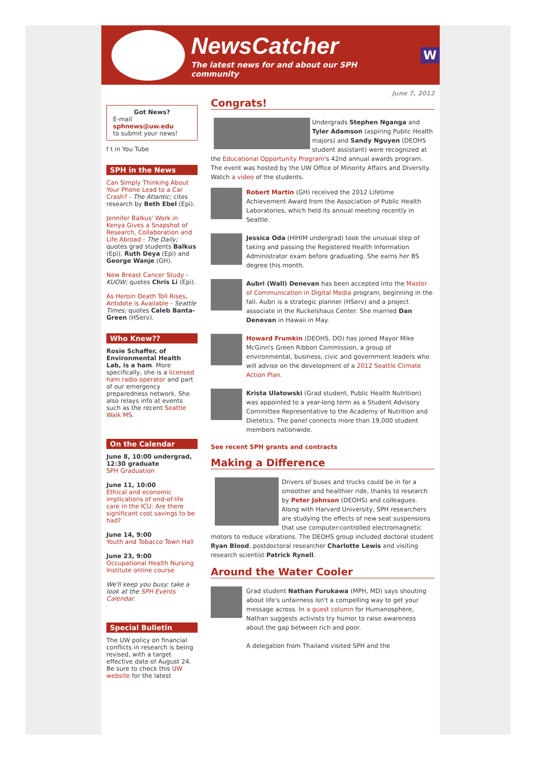NewsCatcher
The latest news for and about our SPH community
W
June 7, 2012
Got News?
E-mail
sphnews@uw.edu
to submit your news!
f t in You Tube
SPH in the News
Can Simply Thinking About Your Phone Lead to a Car Crash? - The Atlantic; cites research by Beth Ebel (Epi).
Jennifer Balkus' Work in Kenya Gives a Snapshot of Research, Collaboration and Life Abroad - The Daily; quotes grad students Balkus (Epi), Ruth Deya (Epi) and George Wanje (GH).
New Breast Cancer Study - KUOW; quotes Chris Li (Epi).
As Heroin Death Toll Rises, Antidote is Available - Seattle Times; quotes Caleb Banta-Green (HServ).
Who Knew??
Rosie Schaffer, of Environmental Health Lab, is a ham. More specifically, she is a licensed ham radio operator and part of our emergency preparedness network. She also relays info at events such as the recent Seattle Walk MS.
On the Calendar
June 8, 10:00 undergrad, 12:30 graduate
SPH Graduation
June 11, 10:00
Ethical and economic implications of end-of-life care in the ICU: Are there significant cost savings to be had?
June 14, 9:00
Youth and Tobacco Town Hall
June 23, 9:00
Occupational Health Nursing Institute online course
We'll keep you busy: take a look at the SPH Events Calendar.
Special Bulletin
The UW policy on financial conflicts in research is being revised, with a target effective date of August 24. Be sure to check this UW website for the latest
Congrats!
Undergrads Stephen Nganga and Tyler Adamson (aspiring Public Health majors) and Sandy Nguyen (DEOHS student assistant) were recognized at the Educational Opportunity Program's 42nd annual awards program. The event was hosted by the UW Office of Minority Affairs and Diversity. Watch a video of the students.
Robert Martin (GH) received the 2012 Lifetime Achievement Award from the Association of Public Health Laboratories, which held its annual meeting recently in Seattle.
Jessica Oda (HIHIM undergrad) took the unusual step of taking and passing the Registered Health Information Administrator exam before graduating. She earns her BS degree this month.
Aubri (Wall) Denevan has been accepted into the Master of Communication in Digital Media program, beginning in the fall. Aubri is a strategic planner (HServ) and a project associate in the Ruckelshaus Center. She married Dan Denevan in Hawaii in May.
Howard Frumkin (DEOHS, DO) has joined Mayor Mike McGinn's Green Ribbon Commission, a group of environmental, business, civic and government leaders who will advise on the development of a 2012 Seattle Climate Action Plan.
Krista Ulatowski (Grad student, Public Health Nutrition) was appointed to a year-long term as a Student Advisory Committee Representative to the Academy of Nutrition and Dietetics. The panel connects more than 19,000 student members nationwide.
See recent SPH grants and contracts
Making a Difference
Drivers of buses and trucks could be in for a smoother and healthier ride, thanks to research by Peter Johnson (DEOHS) and colleagues. Along with Harvard University, SPH researchers are studying the effects of new seat suspensions that use computer-controlled electromagnetic motors to reduce vibrations. The DEOHS group included doctoral student Ryan Blood, postdoctoral researcher Charlotte Lewis and visiting research scientist Patrick Rynell.
Around the Water Cooler
Grad student Nathan Furukawa (MPH, MD) says shouting about life's unfairness isn't a compelling way to get your message across. In a guest column for Humanosphere, Nathan suggests activists try humor to raise awareness about the gap between rich and poor.
A delegation from Thailand visited SPH and the